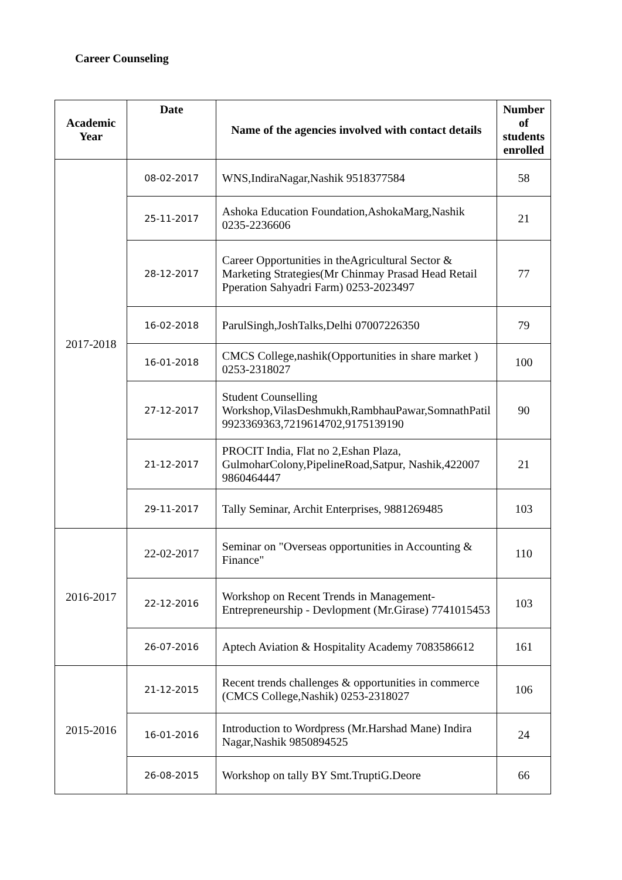Career Counseling
| Academic Year | Date | Name of the agencies involved with contact details | Number of students enrolled |
| --- | --- | --- | --- |
| 2017-2018 | 08-02-2017 | WNS,IndiraNagar,Nashik 9518377584 | 58 |
| | 25-11-2017 | Ashoka Education Foundation,AshokaMarg,Nashik 0235-2236606 | 21 |
| | 28-12-2017 | Career Opportunities in theAgricultural Sector & Marketing Strategies(Mr Chinmay Prasad Head Retail Pperation Sahyadri Farm) 0253-2023497 | 77 |
| | 16-02-2018 | ParulSingh,JoshTalks,Delhi 07007226350 | 79 |
| | 16-01-2018 | CMCS College,nashik(Opportunities in share market ) 0253-2318027 | 100 |
| | 27-12-2017 | Student Counselling Workshop,VilasDeshmukh,RambhauPawar,SomnathPatil 9923369363,7219614702,9175139190 | 90 |
| | 21-12-2017 | PROCIT India, Flat no 2,Eshan Plaza, GulmoharColony,PipelineRoad,Satpur, Nashik,422007 9860464447 | 21 |
| | 29-11-2017 | Tally Seminar, Archit Enterprises, 9881269485 | 103 |
| 2016-2017 | 22-02-2017 | Seminar on "Overseas opportunities in Accounting & Finance" | 110 |
| | 22-12-2016 | Workshop on Recent Trends in Management-Entrepreneurship - Devlopment (Mr.Girase) 7741015453 | 103 |
| | 26-07-2016 | Aptech Aviation & Hospitality Academy 7083586612 | 161 |
| 2015-2016 | 21-12-2015 | Recent trends challenges & opportunities in commerce (CMCS College,Nashik) 0253-2318027 | 106 |
| | 16-01-2016 | Introduction to Wordpress (Mr.Harshad Mane) Indira Nagar,Nashik 9850894525 | 24 |
| | 26-08-2015 | Workshop on tally BY Smt.TruptiG.Deore | 66 |